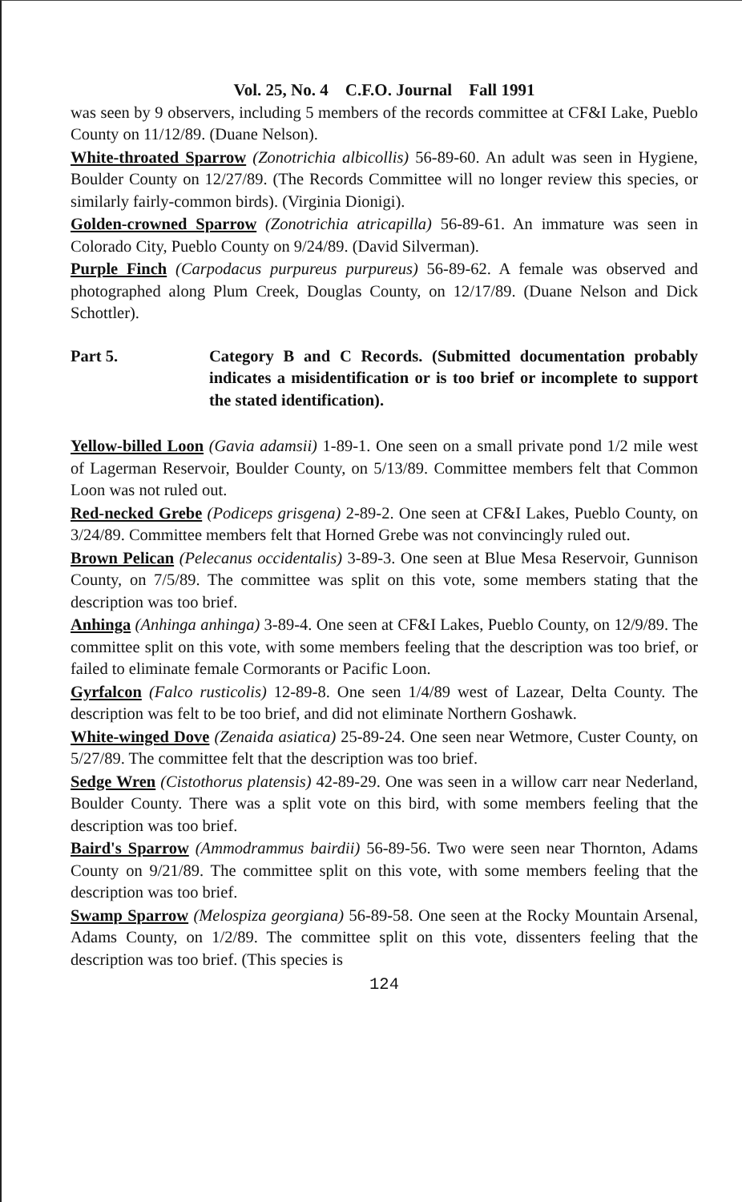Vol. 25, No. 4 C.F.O. Journal Fall 1991
was seen by 9 observers, including 5 members of the records committee at CF&I Lake, Pueblo County on 11/12/89. (Duane Nelson).
White-throated Sparrow (Zonotrichia albicollis) 56-89-60. An adult was seen in Hygiene, Boulder County on 12/27/89. (The Records Committee will no longer review this species, or similarly fairly-common birds). (Virginia Dionigi).
Golden-crowned Sparrow (Zonotrichia atricapilla) 56-89-61. An immature was seen in Colorado City, Pueblo County on 9/24/89. (David Silverman).
Purple Finch (Carpodacus purpureus purpureus) 56-89-62. A female was observed and photographed along Plum Creek, Douglas County, on 12/17/89. (Duane Nelson and Dick Schottler).
Part 5. Category B and C Records. (Submitted documentation probably indicates a misidentification or is too brief or incomplete to support the stated identification).
Yellow-billed Loon (Gavia adamsii) 1-89-1. One seen on a small private pond 1/2 mile west of Lagerman Reservoir, Boulder County, on 5/13/89. Committee members felt that Common Loon was not ruled out.
Red-necked Grebe (Podiceps grisgena) 2-89-2. One seen at CF&I Lakes, Pueblo County, on 3/24/89. Committee members felt that Horned Grebe was not convincingly ruled out.
Brown Pelican (Pelecanus occidentalis) 3-89-3. One seen at Blue Mesa Reservoir, Gunnison County, on 7/5/89. The committee was split on this vote, some members stating that the description was too brief.
Anhinga (Anhinga anhinga) 3-89-4. One seen at CF&I Lakes, Pueblo County, on 12/9/89. The committee split on this vote, with some members feeling that the description was too brief, or failed to eliminate female Cormorants or Pacific Loon.
Gyrfalcon (Falco rusticolis) 12-89-8. One seen 1/4/89 west of Lazear, Delta County. The description was felt to be too brief, and did not eliminate Northern Goshawk.
White-winged Dove (Zenaida asiatica) 25-89-24. One seen near Wetmore, Custer County, on 5/27/89. The committee felt that the description was too brief.
Sedge Wren (Cistothorus platensis) 42-89-29. One was seen in a willow carr near Nederland, Boulder County. There was a split vote on this bird, with some members feeling that the description was too brief.
Baird's Sparrow (Ammodrammus bairdii) 56-89-56. Two were seen near Thornton, Adams County on 9/21/89. The committee split on this vote, with some members feeling that the description was too brief.
Swamp Sparrow (Melospiza georgiana) 56-89-58. One seen at the Rocky Mountain Arsenal, Adams County, on 1/2/89. The committee split on this vote, dissenters feeling that the description was too brief. (This species is
124